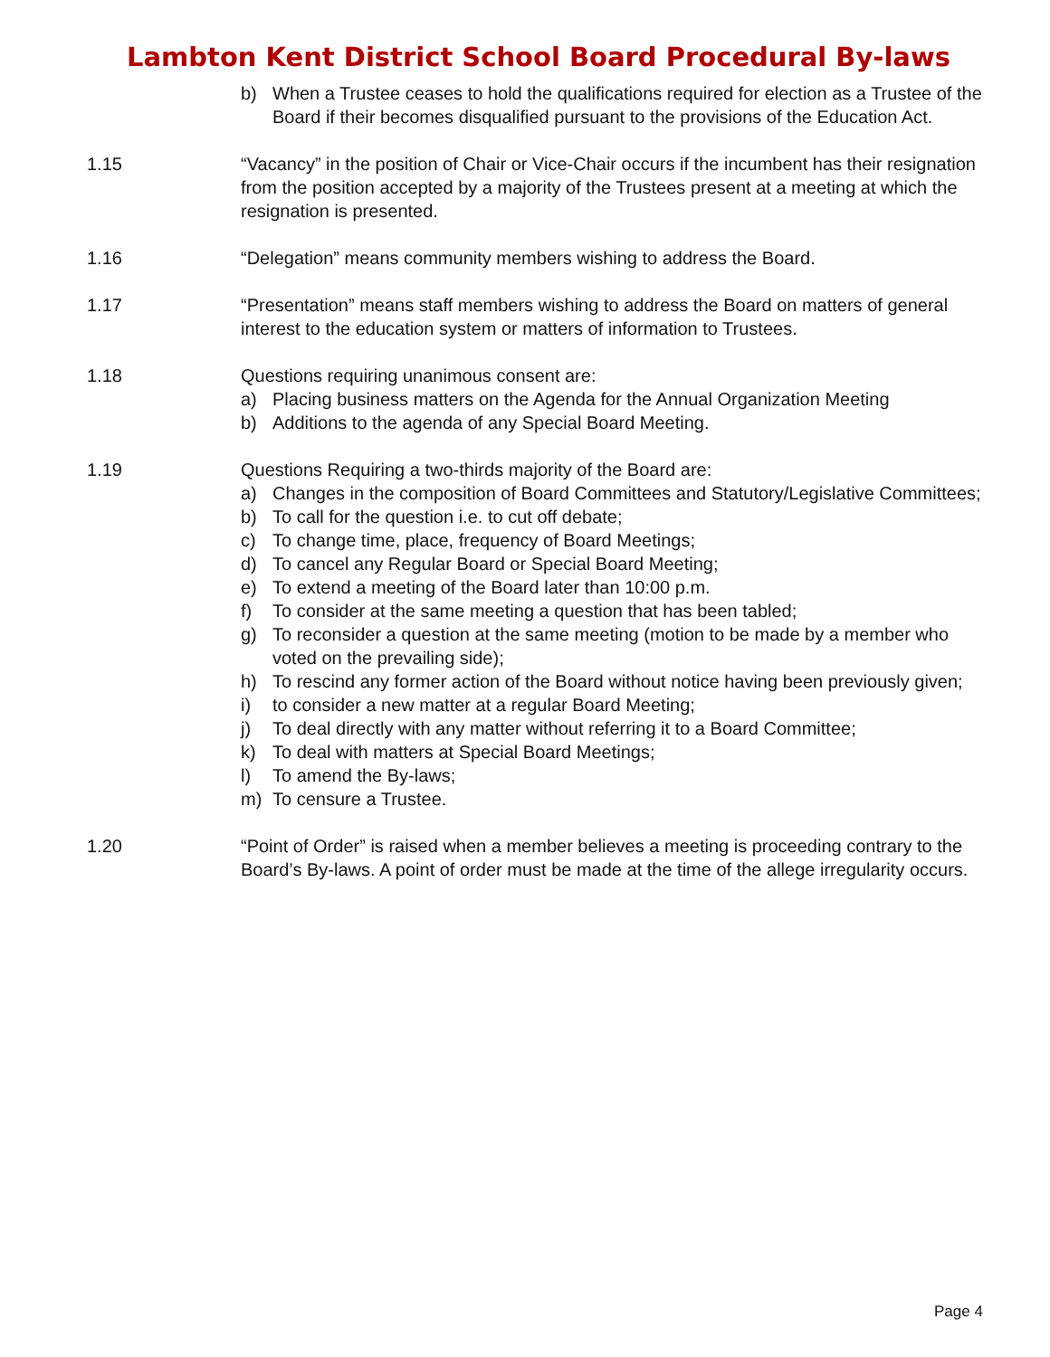Lambton Kent District School Board Procedural By-laws
b) When a Trustee ceases to hold the qualifications required for election as a Trustee of the Board if their becomes disqualified pursuant to the provisions of the Education Act.
1.15 “Vacancy” in the position of Chair or Vice-Chair occurs if the incumbent has their resignation from the position accepted by a majority of the Trustees present at a meeting at which the resignation is presented.
1.16 “Delegation” means community members wishing to address the Board.
1.17 “Presentation” means staff members wishing to address the Board on matters of general interest to the education system or matters of information to Trustees.
1.18 Questions requiring unanimous consent are:
a) Placing business matters on the Agenda for the Annual Organization Meeting
b) Additions to the agenda of any Special Board Meeting.
1.19 Questions Requiring a two-thirds majority of the Board are:
a) Changes in the composition of Board Committees and Statutory/Legislative Committees;
b) To call for the question i.e. to cut off debate;
c) To change time, place, frequency of Board Meetings;
d) To cancel any Regular Board or Special Board Meeting;
e) To extend a meeting of the Board later than 10:00 p.m.
f) To consider at the same meeting a question that has been tabled;
g) To reconsider a question at the same meeting (motion to be made by a member who voted on the prevailing side);
h) To rescind any former action of the Board without notice having been previously given;
i) to consider a new matter at a regular Board Meeting;
j) To deal directly with any matter without referring it to a Board Committee;
k) To deal with matters at Special Board Meetings;
l) To amend the By-laws;
m) To censure a Trustee.
1.20 “Point of Order” is raised when a member believes a meeting is proceeding contrary to the Board’s By-laws. A point of order must be made at the time of the allege irregularity occurs.
Page 4